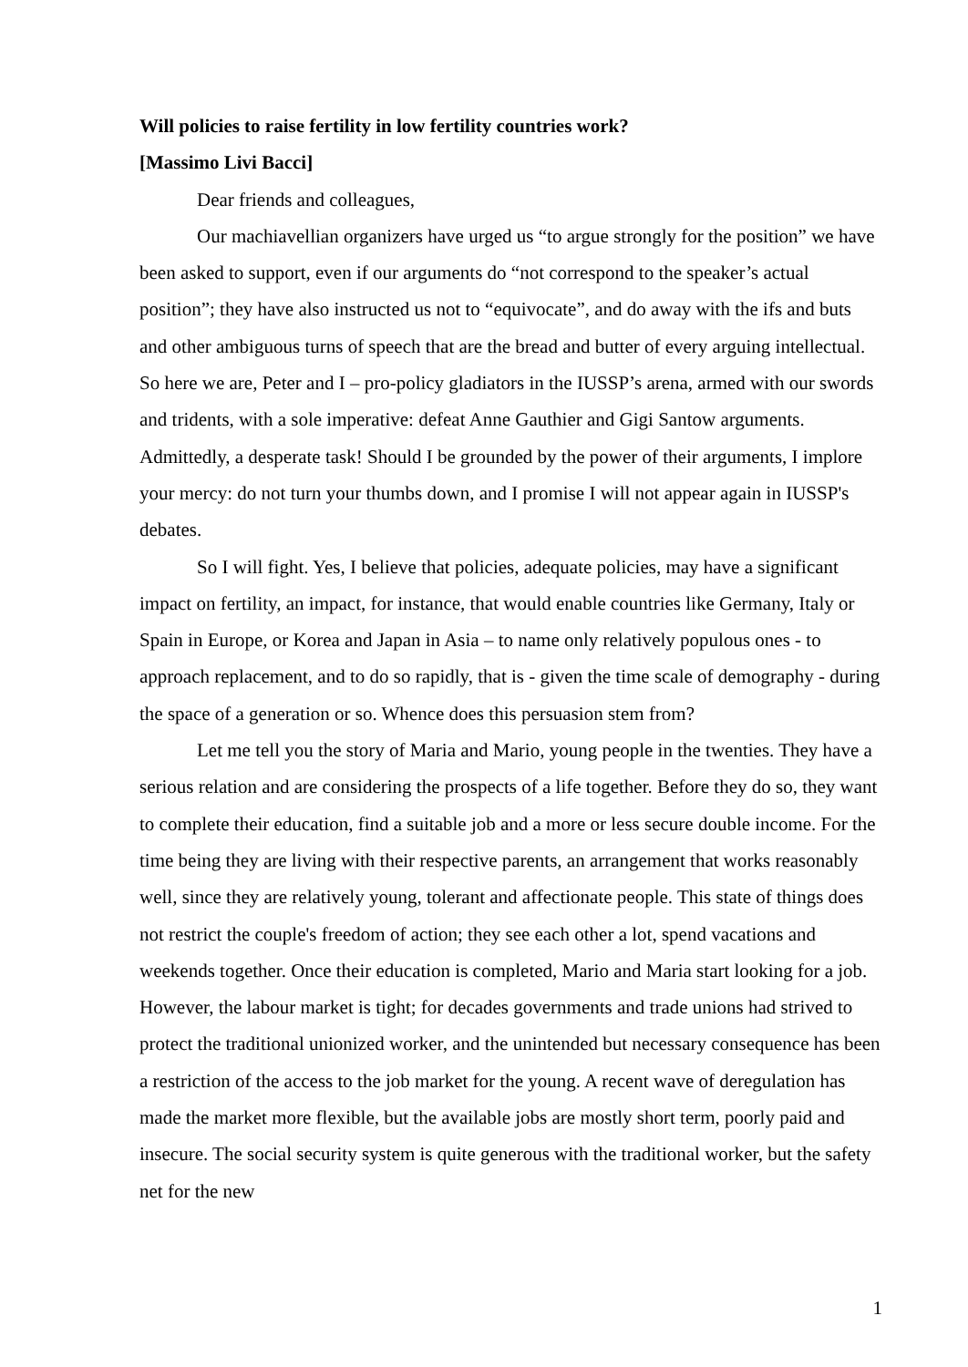Will policies to raise fertility in low fertility countries work?
[Massimo Livi Bacci]
Dear friends and colleagues,
Our machiavellian organizers have urged us “to argue strongly for the position” we have been asked to support, even if our arguments do “not correspond to the speaker’s actual position”; they have also instructed us not to “equivocate”, and do away with the ifs and buts and other ambiguous turns of speech that are the bread and butter of every arguing intellectual. So here we are, Peter and I – pro-policy gladiators in the IUSSP’s arena, armed with our swords and tridents, with a sole imperative: defeat Anne Gauthier and Gigi Santow arguments. Admittedly, a desperate task! Should I be grounded by the power of their arguments, I implore your mercy: do not turn your thumbs down, and I promise I will not appear again in IUSSP's debates.
So I will fight. Yes, I believe that policies, adequate policies, may have a significant impact on fertility, an impact, for instance, that would enable countries like Germany, Italy or Spain in Europe, or Korea and Japan in Asia – to name only relatively populous ones - to approach replacement, and to do so rapidly, that is - given the time scale of demography - during the space of a generation or so. Whence does this persuasion stem from?
Let me tell you the story of Maria and Mario, young people in the twenties. They have a serious relation and are considering the prospects of a life together. Before they do so, they want to complete their education, find a suitable job and a more or less secure double income. For the time being they are living with their respective parents, an arrangement that works reasonably well, since they are relatively young, tolerant and affectionate people. This state of things does not restrict the couple's freedom of action; they see each other a lot, spend vacations and weekends together. Once their education is completed, Mario and Maria start looking for a job. However, the labour market is tight; for decades governments and trade unions had strived to protect the traditional unionized worker, and the unintended but necessary consequence has been a restriction of the access to the job market for the young. A recent wave of deregulation has made the market more flexible, but the available jobs are mostly short term, poorly paid and insecure. The social security system is quite generous with the traditional worker, but the safety net for the new
1